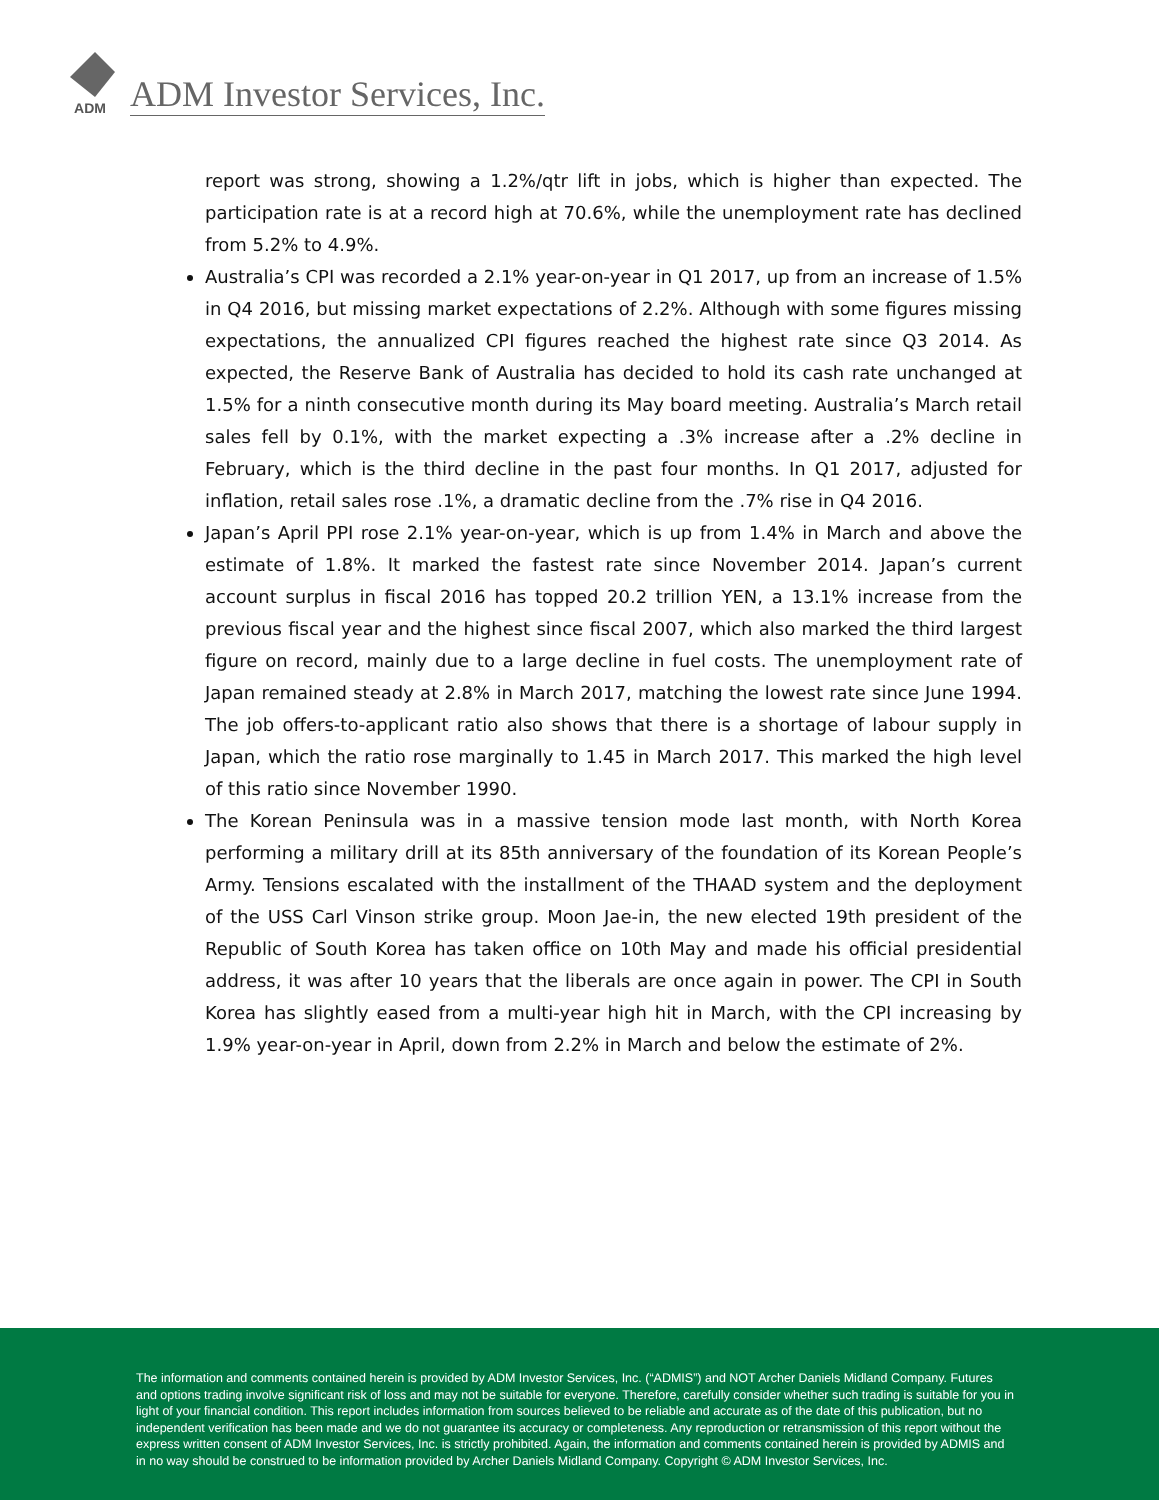ADM
ADM Investor Services, Inc.
report was strong, showing a 1.2%/qtr lift in jobs, which is higher than expected. The participation rate is at a record high at 70.6%, while the unemployment rate has declined from 5.2% to 4.9%.
Australia’s CPI was recorded a 2.1% year-on-year in Q1 2017, up from an increase of 1.5% in Q4 2016, but missing market expectations of 2.2%. Although with some figures missing expectations, the annualized CPI figures reached the highest rate since Q3 2014. As expected, the Reserve Bank of Australia has decided to hold its cash rate unchanged at 1.5% for a ninth consecutive month during its May board meeting. Australia’s March retail sales fell by 0.1%, with the market expecting a .3% increase after a .2% decline in February, which is the third decline in the past four months. In Q1 2017, adjusted for inflation, retail sales rose .1%, a dramatic decline from the .7% rise in Q4 2016.
Japan’s April PPI rose 2.1% year-on-year, which is up from 1.4% in March and above the estimate of 1.8%. It marked the fastest rate since November 2014. Japan’s current account surplus in fiscal 2016 has topped 20.2 trillion YEN, a 13.1% increase from the previous fiscal year and the highest since fiscal 2007, which also marked the third largest figure on record, mainly due to a large decline in fuel costs. The unemployment rate of Japan remained steady at 2.8% in March 2017, matching the lowest rate since June 1994. The job offers-to-applicant ratio also shows that there is a shortage of labour supply in Japan, which the ratio rose marginally to 1.45 in March 2017. This marked the high level of this ratio since November 1990.
The Korean Peninsula was in a massive tension mode last month, with North Korea performing a military drill at its 85th anniversary of the foundation of its Korean People’s Army. Tensions escalated with the installment of the THAAD system and the deployment of the USS Carl Vinson strike group. Moon Jae-in, the new elected 19th president of the Republic of South Korea has taken office on 10th May and made his official presidential address, it was after 10 years that the liberals are once again in power. The CPI in South Korea has slightly eased from a multi-year high hit in March, with the CPI increasing by 1.9% year-on-year in April, down from 2.2% in March and below the estimate of 2%.
The information and comments contained herein is provided by ADM Investor Services, Inc. (“ADMIS”) and NOT Archer Daniels Midland Company. Futures and options trading involve significant risk of loss and may not be suitable for everyone. Therefore, carefully consider whether such trading is suitable for you in light of your financial condition. This report includes information from sources believed to be reliable and accurate as of the date of this publication, but no independent verification has been made and we do not guarantee its accuracy or completeness. Any reproduction or retransmission of this report without the express written consent of ADM Investor Services, Inc. is strictly prohibited. Again, the information and comments contained herein is provided by ADMIS and in no way should be construed to be information provided by Archer Daniels Midland Company. Copyright © ADM Investor Services, Inc.